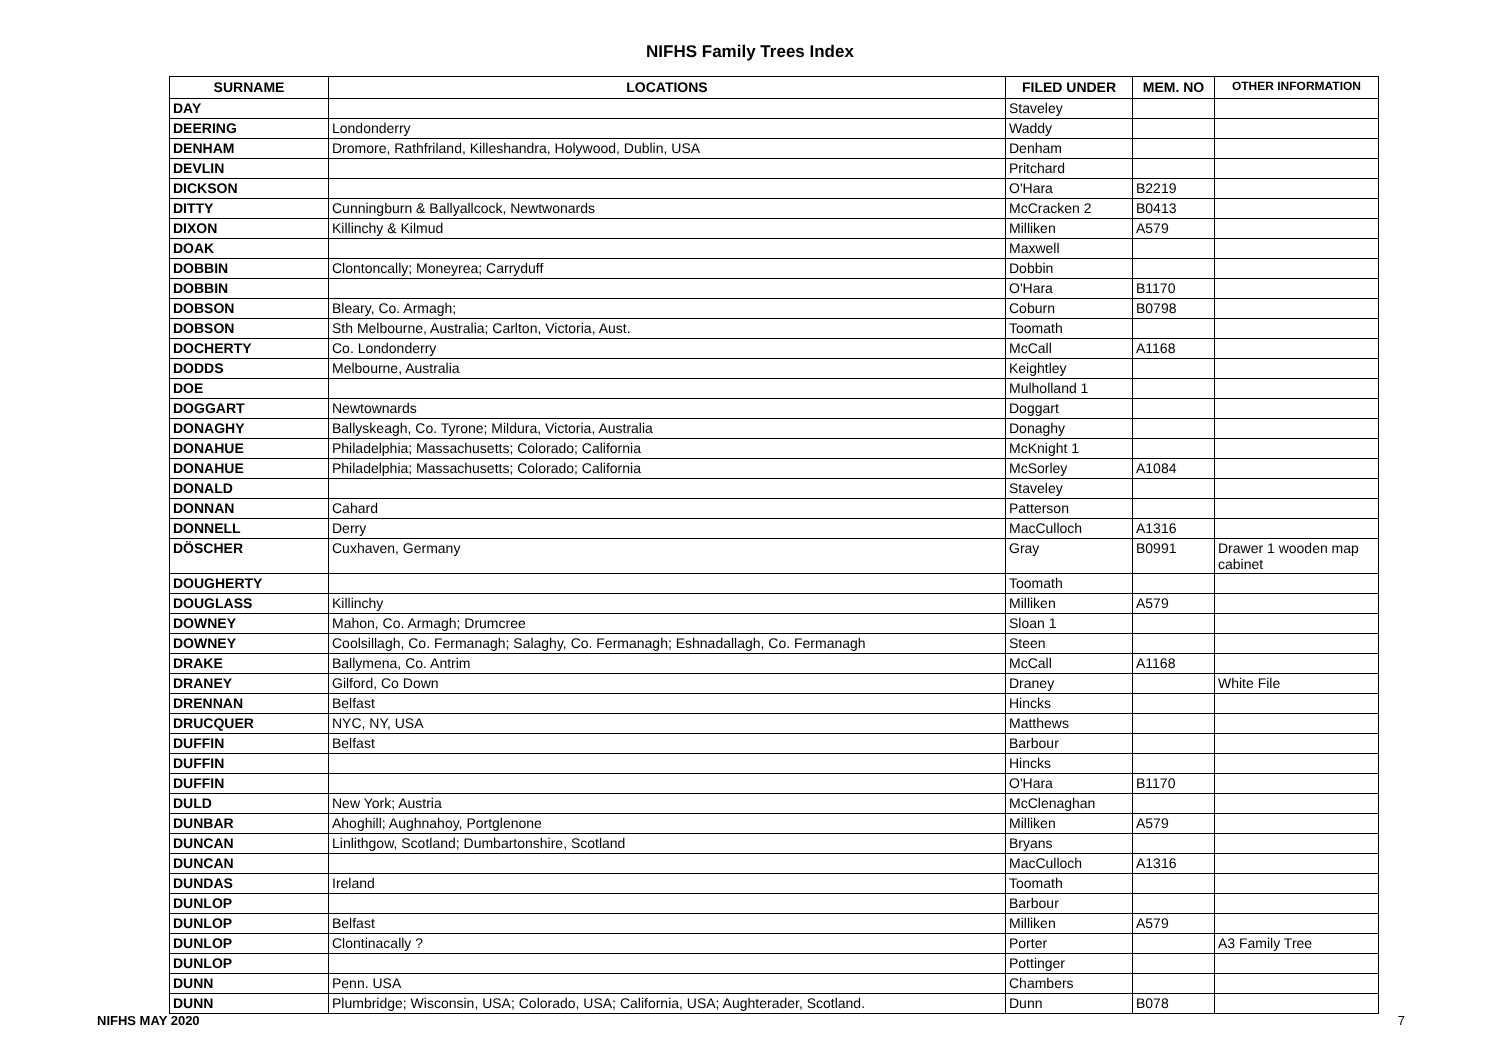NIFHS Family Trees Index
| SURNAME | LOCATIONS | FILED UNDER | MEM. NO | OTHER INFORMATION |
| --- | --- | --- | --- | --- |
| DAY | | Staveley | | |
| DEERING | Londonderry | Waddy | | |
| DENHAM | Dromore, Rathfriland, Killeshandra, Holywood, Dublin, USA | Denham | | |
| DEVLIN | | Pritchard | | |
| DICKSON | | O'Hara | B2219 | |
| DITTY | Cunningburn & Ballyallcock, Newtwonards | McCracken 2 | B0413 | |
| DIXON | Killinchy & Kilmud | Milliken | A579 | |
| DOAK | | Maxwell | | |
| DOBBIN | Clontoncally; Moneyrea; Carryduff | Dobbin | | |
| DOBBIN | | O'Hara | B1170 | |
| DOBSON | Bleary, Co. Armagh; | Coburn | B0798 | |
| DOBSON | Sth Melbourne, Australia; Carlton, Victoria, Aust. | Toomath | | |
| DOCHERTY | Co. Londonderry | McCall | A1168 | |
| DODDS | Melbourne, Australia | Keightley | | |
| DOE | | Mulholland 1 | | |
| DOGGART | Newtownards | Doggart | | |
| DONAGHY | Ballyskeagh, Co. Tyrone; Mildura, Victoria, Australia | Donaghy | | |
| DONAHUE | Philadelphia; Massachusetts; Colorado; California | McKnight 1 | | |
| DONAHUE | Philadelphia; Massachusetts; Colorado; California | McSorley | A1084 | |
| DONALD | | Staveley | | |
| DONNAN | Cahard | Patterson | | |
| DONNELL | Derry | MacCulloch | A1316 | |
| DÖSCHER | Cuxhaven, Germany | Gray | B0991 | Drawer 1 wooden map cabinet |
| DOUGHERTY | | Toomath | | |
| DOUGLASS | Killinchy | Milliken | A579 | |
| DOWNEY | Mahon, Co. Armagh; Drumcree | Sloan 1 | | |
| DOWNEY | Coolsillagh, Co. Fermanagh; Salaghy, Co. Fermanagh; Eshnadallagh, Co. Fermanagh | Steen | | |
| DRAKE | Ballymena, Co. Antrim | McCall | A1168 | |
| DRANEY | Gilford, Co Down | Draney | | White File |
| DRENNAN | Belfast | Hincks | | |
| DRUCQUER | NYC, NY, USA | Matthews | | |
| DUFFIN | Belfast | Barbour | | |
| DUFFIN | | Hincks | | |
| DUFFIN | | O'Hara | B1170 | |
| DULD | New York; Austria | McClenaghan | | |
| DUNBAR | Ahoghill; Aughnahoy, Portglenone | Milliken | A579 | |
| DUNCAN | Linlithgow, Scotland; Dumbartonshire, Scotland | Bryans | | |
| DUNCAN | | MacCulloch | A1316 | |
| DUNDAS | Ireland | Toomath | | |
| DUNLOP | | Barbour | | |
| DUNLOP | Belfast | Milliken | A579 | |
| DUNLOP | Clontinacally ? | Porter | | A3 Family Tree |
| DUNLOP | | Pottinger | | |
| DUNN | Penn. USA | Chambers | | |
| DUNN | Plumbridge; Wisconsin, USA; Colorado, USA; California, USA; Aughterader, Scotland. | Dunn | B078 | |
NIFHS MAY 2020 7